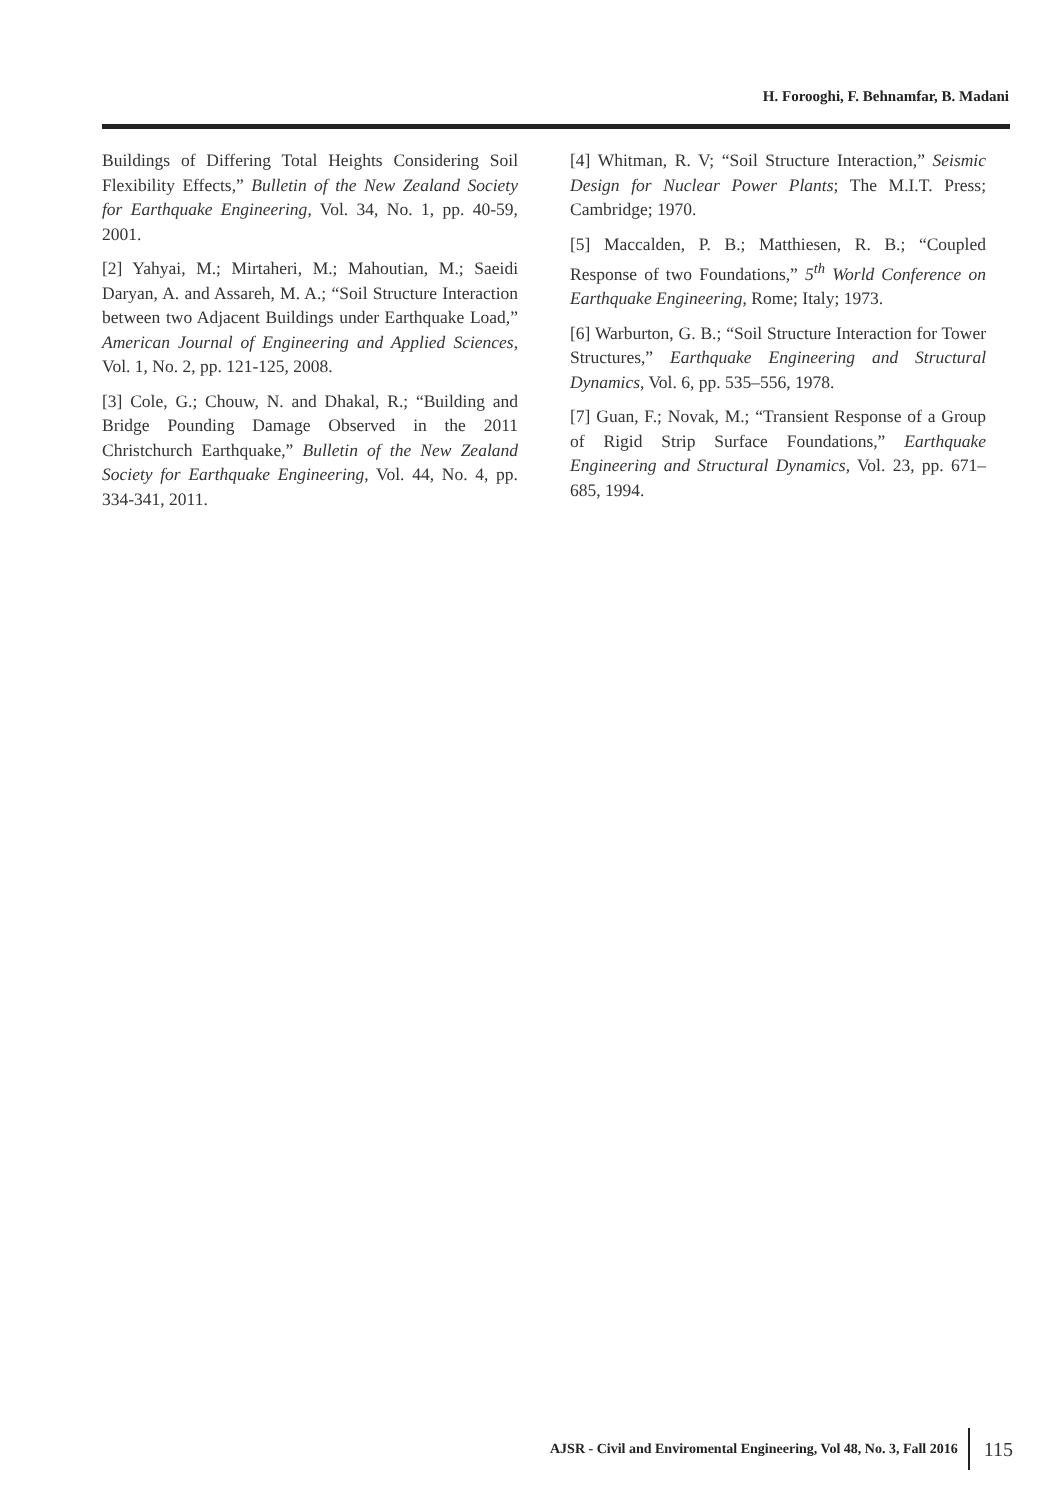H. Forooghi, F. Behnamfar, B. Madani
Buildings of Differing Total Heights Considering Soil Flexibility Effects,” Bulletin of the New Zealand Society for Earthquake Engineering, Vol. 34, No. 1, pp. 40-59, 2001.
[2] Yahyai, M.; Mirtaheri, M.; Mahoutian, M.; Saeidi Daryan, A. and Assareh, M. A.; “Soil Structure Interaction between two Adjacent Buildings under Earthquake Load,” American Journal of Engineering and Applied Sciences, Vol. 1, No. 2, pp. 121-125, 2008.
[3] Cole, G.; Chouw, N. and Dhakal, R.; “Building and Bridge Pounding Damage Observed in the 2011 Christchurch Earthquake,” Bulletin of the New Zealand Society for Earthquake Engineering, Vol. 44, No. 4, pp. 334-341, 2011.
[4] Whitman, R. V; “Soil Structure Interaction,” Seismic Design for Nuclear Power Plants; The M.I.T. Press; Cambridge; 1970.
[5] Maccalden, P. B.; Matthiesen, R. B.; “Coupled Response of two Foundations,” 5<sup>th</sup> World Conference on Earthquake Engineering, Rome; Italy; 1973.
[6] Warburton, G. B.; “Soil Structure Interaction for Tower Structures,” Earthquake Engineering and Structural Dynamics, Vol. 6, pp. 535–556, 1978.
[7] Guan, F.; Novak, M.; “Transient Response of a Group of Rigid Strip Surface Foundations,” Earthquake Engineering and Structural Dynamics, Vol. 23, pp. 671–685, 1994.
AJSR - Civil and Enviromental Engineering, Vol 48, No. 3, Fall 2016
115